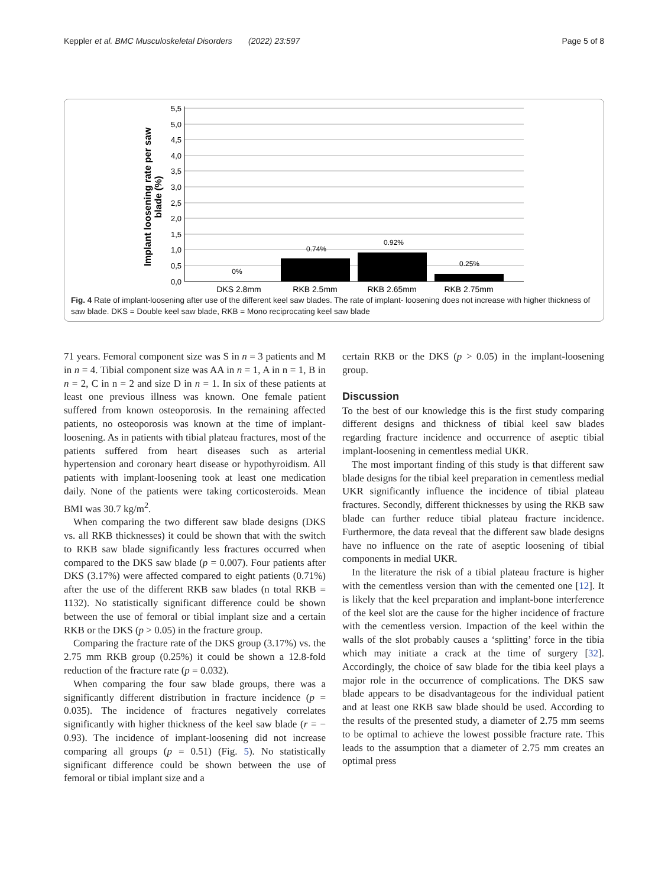Keppler et al. BMC Musculoskeletal Disorders (2022) 23:597
Page 5 of 8
5,5
5,0
4,5
4,0
3,5
3,0
2,5
2,0
1,5
1,0
0,5
0,0
0%
0.74%
0.92%
0.25%
DKS 2.8mm
RKB 2.5mm
RKB 2.65mm
RKB 2.75mm
Implant loosening rate per saw
blade (%)
Fig. 4 Rate of implant-loosening after use of the different keel saw blades. The rate of implant- loosening does not increase with higher thickness of saw blade. DKS = Double keel saw blade, RKB = Mono reciprocating keel saw blade
71 years. Femoral component size was S in n = 3 patients and M in n = 4. Tibial component size was AA in n = 1, A in n = 1, B in n = 2, C in n = 2 and size D in n = 1. In six of these patients at least one previous illness was known. One female patient suffered from known osteoporosis. In the remaining affected patients, no osteoporosis was known at the time of implant-loosening. As in patients with tibial plateau fractures, most of the patients suffered from heart diseases such as arterial hypertension and coronary heart disease or hypothyroidism. All patients with implant-loosening took at least one medication daily. None of the patients were taking corticosteroids. Mean BMI was 30.7 kg/m<sup>2</sup>.
When comparing the two different saw blade designs (DKS vs. all RKB thicknesses) it could be shown that with the switch to RKB saw blade significantly less fractures occurred when compared to the DKS saw blade (p = 0.007). Four patients after DKS (3.17%) were affected compared to eight patients (0.71%) after the use of the different RKB saw blades (n total RKB = 1132). No statistically significant difference could be shown between the use of femoral or tibial implant size and a certain RKB or the DKS (p > 0.05) in the fracture group.
Comparing the fracture rate of the DKS group (3.17%) vs. the 2.75 mm RKB group (0.25%) it could be shown a 12.8-fold reduction of the fracture rate (p = 0.032).
When comparing the four saw blade groups, there was a significantly different distribution in fracture incidence (p = 0.035). The incidence of fractures negatively correlates significantly with higher thickness of the keel saw blade (r = − 0.93). The incidence of implant-loosening did not increase comparing all groups (p = 0.51) (Fig. 5). No statistically significant difference could be shown between the use of femoral or tibial implant size and a
certain RKB or the DKS (p > 0.05) in the implant-loosening group.
Discussion
To the best of our knowledge this is the first study comparing different designs and thickness of tibial keel saw blades regarding fracture incidence and occurrence of aseptic tibial implant-loosening in cementless medial UKR.
The most important finding of this study is that different saw blade designs for the tibial keel preparation in cementless medial UKR significantly influence the incidence of tibial plateau fractures. Secondly, different thicknesses by using the RKB saw blade can further reduce tibial plateau fracture incidence. Furthermore, the data reveal that the different saw blade designs have no influence on the rate of aseptic loosening of tibial components in medial UKR.
In the literature the risk of a tibial plateau fracture is higher with the cementless version than with the cemented one [12]. It is likely that the keel preparation and implant-bone interference of the keel slot are the cause for the higher incidence of fracture with the cementless version. Impaction of the keel within the walls of the slot probably causes a ‘splitting’ force in the tibia which may initiate a crack at the time of surgery [32]. Accordingly, the choice of saw blade for the tibia keel plays a major role in the occurrence of complications. The DKS saw blade appears to be disadvantageous for the individual patient and at least one RKB saw blade should be used. According to the results of the presented study, a diameter of 2.75 mm seems to be optimal to achieve the lowest possible fracture rate. This leads to the assumption that a diameter of 2.75 mm creates an optimal press